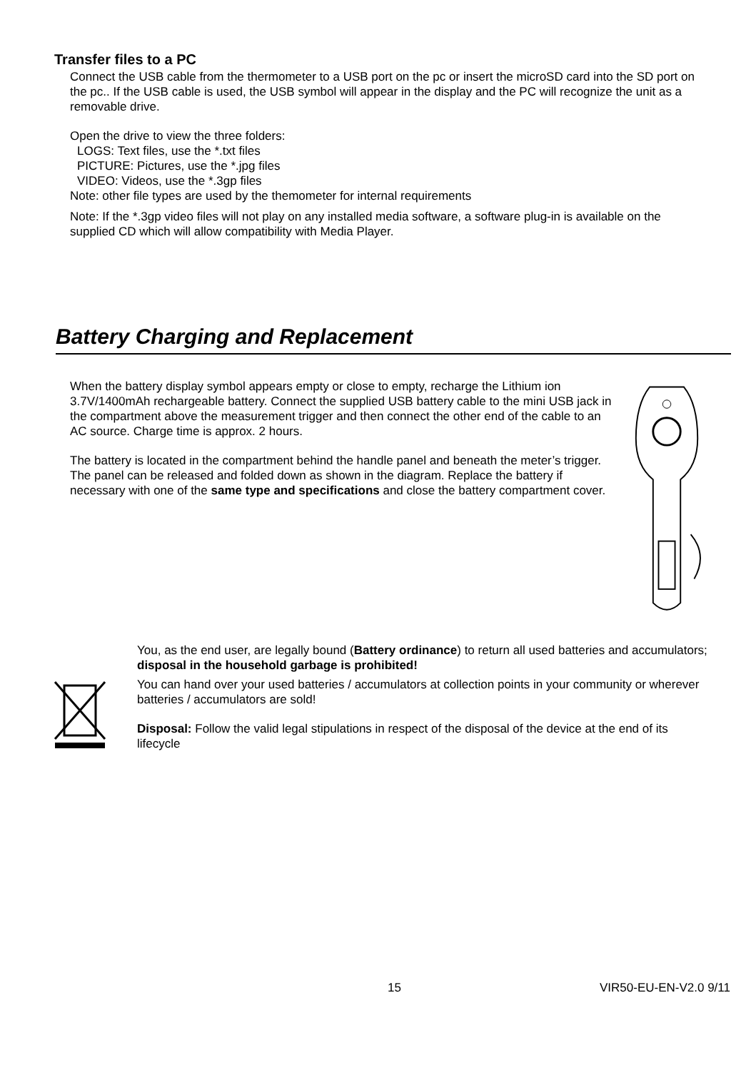Transfer files to a PC
Connect the USB cable from the thermometer to a USB port on the pc or insert the microSD card into the SD port on the pc.. If the USB cable is used, the USB symbol will appear in the display and the PC will recognize the unit as a removable drive.
Open the drive to view the three folders:
LOGS: Text files, use the *.txt files
PICTURE: Pictures, use the *.jpg files
VIDEO: Videos, use the *.3gp files
Note: other file types are used by the themometer for internal requirements
Note: If the *.3gp video files will not play on any installed media software, a software plug-in is available on the supplied CD which will allow compatibility with Media Player.
Battery Charging and Replacement
When the battery display symbol appears empty or close to empty, recharge the Lithium ion 3.7V/1400mAh rechargeable battery. Connect the supplied USB battery cable to the mini USB jack in the compartment above the measurement trigger and then connect the other end of the cable to an AC source. Charge time is approx. 2 hours.
The battery is located in the compartment behind the handle panel and beneath the meter’s trigger. The panel can be released and folded down as shown in the diagram. Replace the battery if necessary with one of the same type and specifications and close the battery compartment cover.
You, as the end user, are legally bound (Battery ordinance) to return all used batteries and accumulators; disposal in the household garbage is prohibited!
You can hand over your used batteries / accumulators at collection points in your community or wherever batteries / accumulators are sold!
Disposal: Follow the valid legal stipulations in respect of the disposal of the device at the end of its lifecycle
15 VIR50-EU-EN-V2.0 9/11